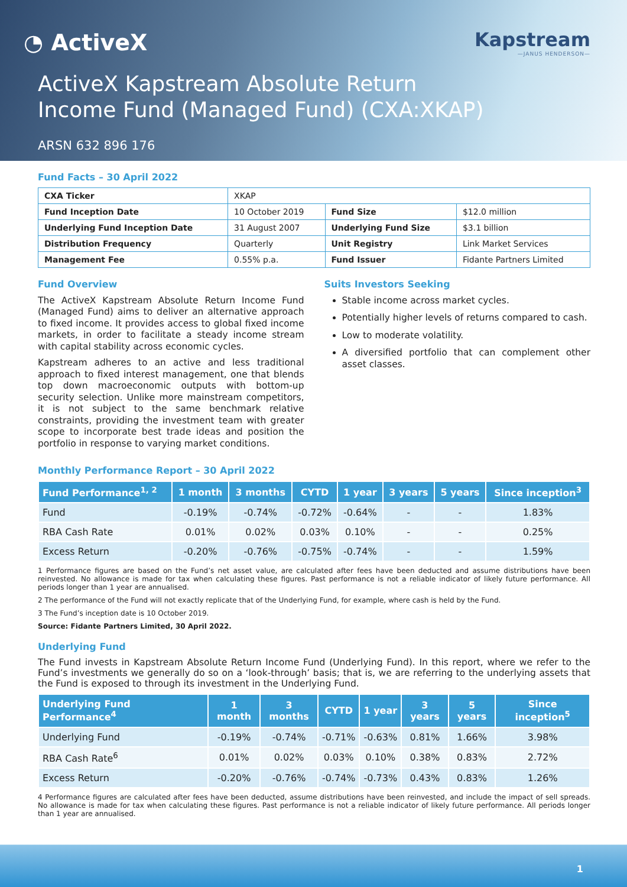◔ ActiveX
Kapstream
—JANUS HENDERSON—
ActiveX Kapstream Absolute Return
Income Fund (Managed Fund) (CXA:XKAP)
ARSN 632 896 176
Fund Facts – 30 April 2022
| CXA Ticker | XKAP | | |
| Fund Inception Date | 10 October 2019 | Fund Size | $12.0 million |
| Underlying Fund Inception Date | 31 August 2007 | Underlying Fund Size | $3.1 billion |
| Distribution Frequency | Quarterly | Unit Registry | Link Market Services |
| Management Fee | 0.55% p.a. | Fund Issuer | Fidante Partners Limited |
Fund Overview
The ActiveX Kapstream Absolute Return Income Fund (Managed Fund) aims to deliver an alternative approach to fixed income. It provides access to global fixed income markets, in order to facilitate a steady income stream with capital stability across economic cycles.
Kapstream adheres to an active and less traditional approach to fixed interest management, one that blends top down macroeconomic outputs with bottom-up security selection. Unlike more mainstream competitors, it is not subject to the same benchmark relative constraints, providing the investment team with greater scope to incorporate best trade ideas and position the portfolio in response to varying market conditions.
Suits Investors Seeking
Stable income across market cycles.
Potentially higher levels of returns compared to cash.
Low to moderate volatility.
A diversified portfolio that can complement other asset classes.
Monthly Performance Report – 30 April 2022
| Fund Performance<sup>1, 2</sup> | 1 month | 3 months | CYTD | 1 year | 3 years | 5 years | Since inception<sup>3</sup> |
| --- | --- | --- | --- | --- | --- | --- | --- |
| Fund | -0.19% | -0.74% | -0.72% | -0.64% | - | - | 1.83% |
| RBA Cash Rate | 0.01% | 0.02% | 0.03% | 0.10% | - | - | 0.25% |
| Excess Return | -0.20% | -0.76% | -0.75% | -0.74% | - | - | 1.59% |
1 Performance figures are based on the Fund’s net asset value, are calculated after fees have been deducted and assume distributions have been reinvested. No allowance is made for tax when calculating these figures. Past performance is not a reliable indicator of likely future performance. All periods longer than 1 year are annualised.
2 The performance of the Fund will not exactly replicate that of the Underlying Fund, for example, where cash is held by the Fund.
3 The Fund’s inception date is 10 October 2019.
Source: Fidante Partners Limited, 30 April 2022.
Underlying Fund
The Fund invests in Kapstream Absolute Return Income Fund (Underlying Fund). In this report, where we refer to the Fund’s investments we generally do so on a ‘look-through’ basis; that is, we are referring to the underlying assets that the Fund is exposed to through its investment in the Underlying Fund.
| Underlying Fund Performance<sup>4</sup> | 1 month | 3 months | CYTD | 1 year | 3 years | 5 years | Since inception<sup>5</sup> |
| --- | --- | --- | --- | --- | --- | --- | --- |
| Underlying Fund | -0.19% | -0.74% | -0.71% | -0.63% | 0.81% | 1.66% | 3.98% |
| RBA Cash Rate<sup>6</sup> | 0.01% | 0.02% | 0.03% | 0.10% | 0.38% | 0.83% | 2.72% |
| Excess Return | -0.20% | -0.76% | -0.74% | -0.73% | 0.43% | 0.83% | 1.26% |
4 Performance figures are calculated after fees have been deducted, assume distributions have been reinvested, and include the impact of sell spreads. No allowance is made for tax when calculating these figures. Past performance is not a reliable indicator of likely future performance. All periods longer than 1 year are annualised.
1